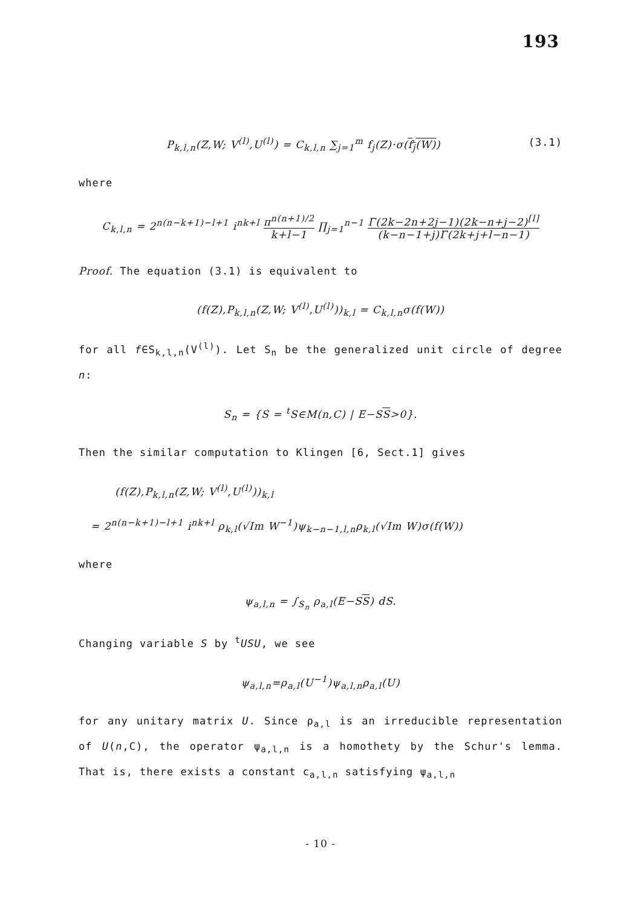193
P<sub>k,l,n</sub>(Z,W; V<sup>(l)</sup>,U<sup>(l)</sup>) = C<sub>k,l,n</sub> ∑<sub>j=1</sub><sup>m</sup> f<sub>j</sub>(Z)·σ(f<sub>j</sub>(W)) (3.1)
where
C<sub>k,l,n</sub> = 2<sup>n(n−k+1)−l+1</sup> i<sup>nk+l</sup> π<sup>n(n+1)/2</sup> k+l−1 ∏<sub>j=1</sub><sup>n−1</sup> Γ(2k−2n+2j−1)(2k−n+j−2)<sup>[l]</sup> (k−n−1+j)Γ(2k+j+l−n−1)
Proof. The equation (3.1) is equivalent to
(f(Z),P<sub>k,l,n</sub>(Z,W; V<sup>(l)</sup>,U<sup>(l)</sup>))<sub>k,l</sub> = C<sub>k,l,n</sub>σ(f(W))
for all f∈S<sub>k,l,n</sub>(V<sup>(l)</sup>). Let S<sub>n</sub> be the generalized unit circle of degree n:
S<sub>n</sub> = {S = <sup>t</sup>S∈M(n,C) | E−SS>0}.
Then the similar computation to Klingen [6, Sect.1] gives
(f(Z),P<sub>k,l,n</sub>(Z,W; V<sup>(l)</sup>,U<sup>(l)</sup>))<sub>k,l</sub>
= 2<sup>n(n−k+1)−l+1</sup> i<sup>nk+l</sup> ρ<sub>k,l</sub>(√Im W<sup>−1</sup>)ψ<sub>k−n−1,l,n</sub>ρ<sub>k,l</sub>(√Im W)σ(f(W))
where
ψ<sub>a,l,n</sub> = ∫<sub>S<sub>n</sub></sub> ρ<sub>a,l</sub>(E−SS) dS.
Changing variable S by <sup>t</sup>USU, we see
ψ<sub>a,l,n</sub>=ρ<sub>a,l</sub>(U<sup>−1</sup>)ψ<sub>a,l,n</sub>ρ<sub>a,l</sub>(U)
for any unitary matrix U. Since ρ<sub>a,l</sub> is an irreducible representation of U(n,C), the operator ψ<sub>a,l,n</sub> is a homothety by the Schur's lemma. That is, there exists a constant c<sub>a,l,n</sub> satisfying ψ<sub>a,l,n</sub>
- 10 -